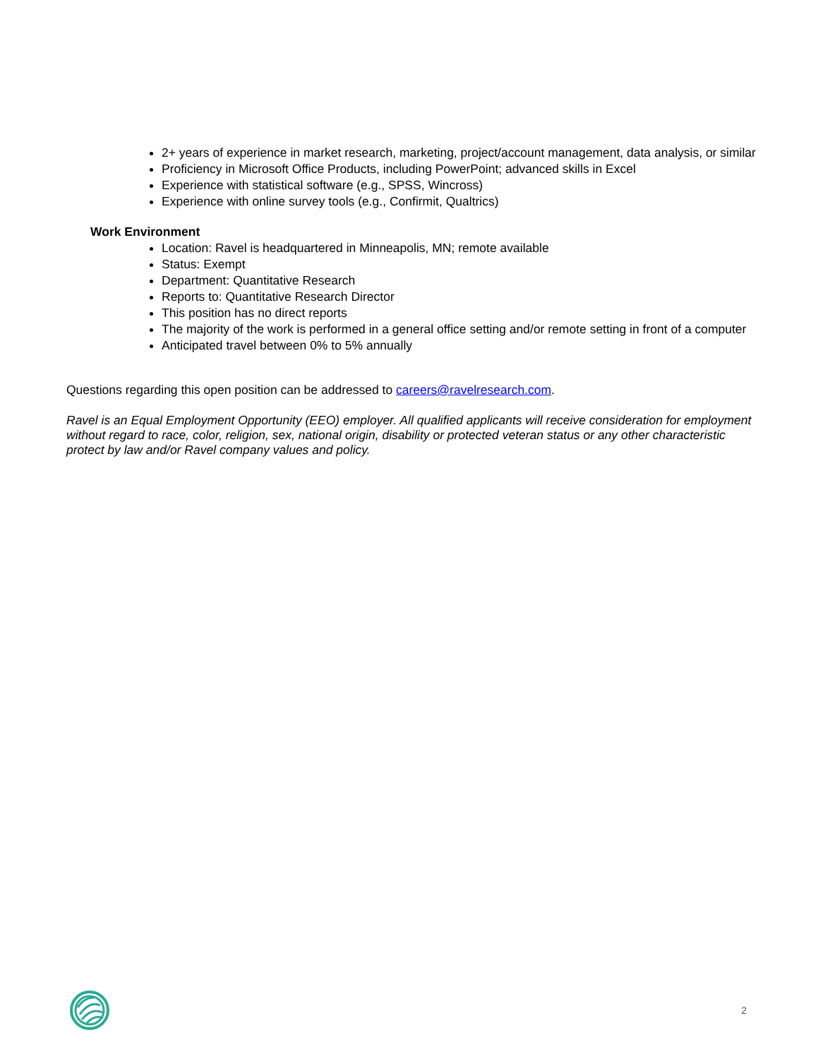2+ years of experience in market research, marketing, project/account management, data analysis, or similar
Proficiency in Microsoft Office Products, including PowerPoint; advanced skills in Excel
Experience with statistical software (e.g., SPSS, Wincross)
Experience with online survey tools (e.g., Confirmit, Qualtrics)
Work Environment
Location: Ravel is headquartered in Minneapolis, MN; remote available
Status: Exempt
Department: Quantitative Research
Reports to: Quantitative Research Director
This position has no direct reports
The majority of the work is performed in a general office setting and/or remote setting in front of a computer
Anticipated travel between 0% to 5% annually
Questions regarding this open position can be addressed to careers@ravelresearch.com.
Ravel is an Equal Employment Opportunity (EEO) employer. All qualified applicants will receive consideration for employment without regard to race, color, religion, sex, national origin, disability or protected veteran status or any other characteristic protect by law and/or Ravel company values and policy.
2